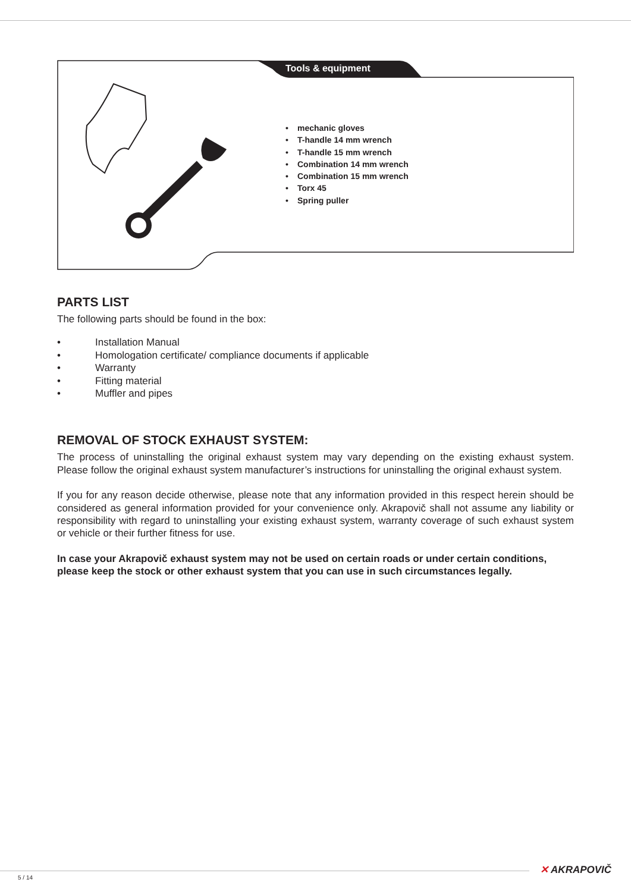Tools & equipment
• mechanic gloves
• T-handle 14 mm wrench
• T-handle 15 mm wrench
• Combination 14 mm wrench
• Combination 15 mm wrench
• Torx 45
• Spring puller
PARTS LIST
The following parts should be found in the box:
• Installation Manual
• Homologation certificate/ compliance documents if applicable
• Warranty
• Fitting material
• Muffler and pipes
REMOVAL OF STOCK EXHAUST SYSTEM:
The process of uninstalling the original exhaust system may vary depending on the existing exhaust system. Please follow the original exhaust system manufacturer’s instructions for uninstalling the original exhaust system.
If you for any reason decide otherwise, please note that any information provided in this respect herein should be considered as general information provided for your convenience only. Akrapovič shall not assume any liability or responsibility with regard to uninstalling your existing exhaust system, warranty coverage of such exhaust system or vehicle or their further fitness for use.
In case your Akrapovič exhaust system may not be used on certain roads or under certain conditions, please keep the stock or other exhaust system that you can use in such circumstances legally.
✕ AKRAPOVIČ
5 / 14